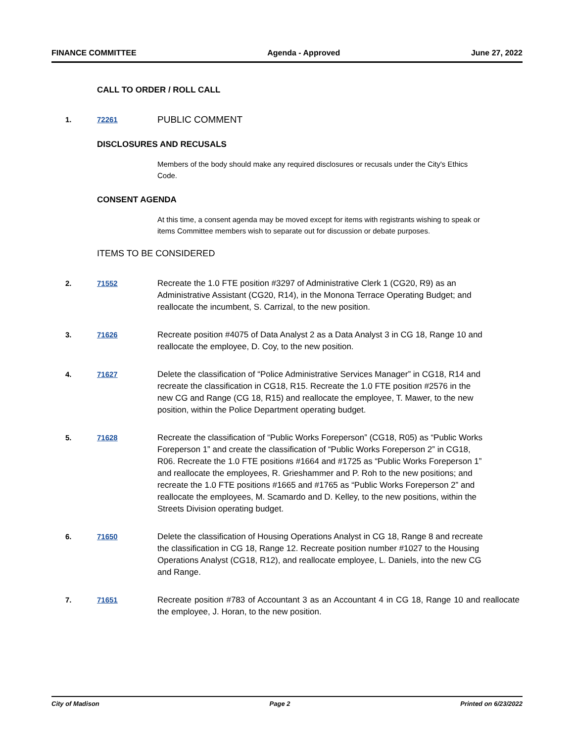FINANCE COMMITTEE Agenda - Approved June 27, 2022
CALL TO ORDER / ROLL CALL
1. 72261
PUBLIC COMMENT
DISCLOSURES AND RECUSALS
Members of the body should make any required disclosures or recusals under the City's Ethics Code.
CONSENT AGENDA
At this time, a consent agenda may be moved except for items with registrants wishing to speak or items Committee members wish to separate out for discussion or debate purposes.
ITEMS TO BE CONSIDERED
2. 71552 Recreate the 1.0 FTE position #3297 of Administrative Clerk 1 (CG20, R9) as an Administrative Assistant (CG20, R14), in the Monona Terrace Operating Budget; and reallocate the incumbent, S. Carrizal, to the new position.
3. 71626 Recreate position #4075 of Data Analyst 2 as a Data Analyst 3 in CG 18, Range 10 and reallocate the employee, D. Coy, to the new position.
4. 71627 Delete the classification of “Police Administrative Services Manager” in CG18, R14 and recreate the classification in CG18, R15. Recreate the 1.0 FTE position #2576 in the new CG and Range (CG 18, R15) and reallocate the employee, T. Mawer, to the new position, within the Police Department operating budget.
5. 71628 Recreate the classification of “Public Works Foreperson” (CG18, R05) as “Public Works Foreperson 1” and create the classification of “Public Works Foreperson 2” in CG18, R06. Recreate the 1.0 FTE positions #1664 and #1725 as “Public Works Foreperson 1” and reallocate the employees, R. Grieshammer and P. Roh to the new positions; and recreate the 1.0 FTE positions #1665 and #1765 as “Public Works Foreperson 2” and reallocate the employees, M. Scamardo and D. Kelley, to the new positions, within the Streets Division operating budget.
6. 71650 Delete the classification of Housing Operations Analyst in CG 18, Range 8 and recreate the classification in CG 18, Range 12. Recreate position number #1027 to the Housing Operations Analyst (CG18, R12), and reallocate employee, L. Daniels, into the new CG and Range.
7. 71651 Recreate position #783 of Accountant 3 as an Accountant 4 in CG 18, Range 10 and reallocate the employee, J. Horan, to the new position.
City of Madison Page 2 Printed on 6/23/2022